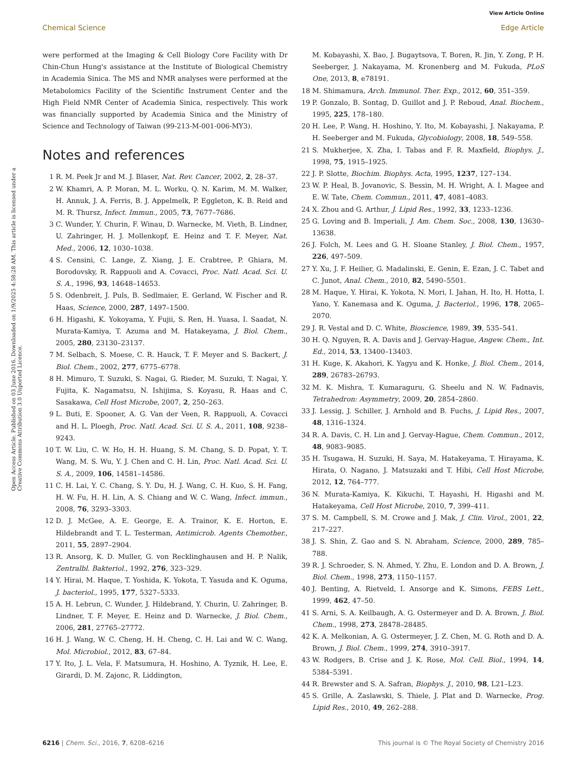View Article Online
Chemical Science Edge Article
Open Access Article. Published on 03 June 2016. Downloaded on 1/9/2025 4:58:28 AM. This article is licensed under a Creative Commons Attribution 3.0 Unported Licence.
were performed at the Imaging & Cell Biology Core Facility with Dr Chin-Chun Hung's assistance at the Institute of Biological Chemistry in Academia Sinica. The MS and NMR analyses were performed at the Metabolomics Facility of the Scientific Instrument Center and the High Field NMR Center of Academia Sinica, respectively. This work was financially supported by Academia Sinica and the Ministry of Science and Technology of Taiwan (99-213-M-001-006-MY3).
Notes and references
1 R. M. Peek Jr and M. J. Blaser, Nat. Rev. Cancer, 2002, 2, 28–37.
2 W. Khamri, A. P. Moran, M. L. Worku, Q. N. Karim, M. M. Walker, H. Annuk, J. A. Ferris, B. J. Appelmelk, P. Eggleton, K. B. Reid and M. R. Thursz, Infect. Immun., 2005, 73, 7677–7686.
3 C. Wunder, Y. Churin, F. Winau, D. Warnecke, M. Vieth, B. Lindner, U. Zahringer, H. J. Mollenkopf, E. Heinz and T. F. Meyer, Nat. Med., 2006, 12, 1030–1038.
4 S. Censini, C. Lange, Z. Xiang, J. E. Crabtree, P. Ghiara, M. Borodovsky, R. Rappuoli and A. Covacci, Proc. Natl. Acad. Sci. U. S. A., 1996, 93, 14648–14653.
5 S. Odenbreit, J. Puls, B. Sedlmaier, E. Gerland, W. Fischer and R. Haas, Science, 2000, 287, 1497–1500.
6 H. Higashi, K. Yokoyama, Y. Fujii, S. Ren, H. Yuasa, I. Saadat, N. Murata-Kamiya, T. Azuma and M. Hatakeyama, J. Biol. Chem., 2005, 280, 23130–23137.
7 M. Selbach, S. Moese, C. R. Hauck, T. F. Meyer and S. Backert, J. Biol. Chem., 2002, 277, 6775–6778.
8 H. Mimuro, T. Suzuki, S. Nagai, G. Rieder, M. Suzuki, T. Nagai, Y. Fujita, K. Nagamatsu, N. Ishijima, S. Koyasu, R. Haas and C. Sasakawa, Cell Host Microbe, 2007, 2, 250–263.
9 L. Buti, E. Spooner, A. G. Van der Veen, R. Rappuoli, A. Covacci and H. L. Ploegh, Proc. Natl. Acad. Sci. U. S. A., 2011, 108, 9238–9243.
10 T. W. Liu, C. W. Ho, H. H. Huang, S. M. Chang, S. D. Popat, Y. T. Wang, M. S. Wu, Y. J. Chen and C. H. Lin, Proc. Natl. Acad. Sci. U. S. A., 2009, 106, 14581–14586.
11 C. H. Lai, Y. C. Chang, S. Y. Du, H. J. Wang, C. H. Kuo, S. H. Fang, H. W. Fu, H. H. Lin, A. S. Chiang and W. C. Wang, Infect. immun., 2008, 76, 3293–3303.
12 D. J. McGee, A. E. George, E. A. Trainor, K. E. Horton, E. Hildebrandt and T. L. Testerman, Antimicrob. Agents Chemother., 2011, 55, 2897–2904.
13 R. Ansorg, K. D. Muller, G. von Recklinghausen and H. P. Nalik, Zentralbl. Bakteriol., 1992, 276, 323–329.
14 Y. Hirai, M. Haque, T. Yoshida, K. Yokota, T. Yasuda and K. Oguma, J. bacteriol., 1995, 177, 5327–5333.
15 A. H. Lebrun, C. Wunder, J. Hildebrand, Y. Churin, U. Zahringer, B. Lindner, T. F. Meyer, E. Heinz and D. Warnecke, J. Biol. Chem., 2006, 281, 27765–27772.
16 H. J. Wang, W. C. Cheng, H. H. Cheng, C. H. Lai and W. C. Wang, Mol. Microbiol., 2012, 83, 67–84.
17 Y. Ito, J. L. Vela, F. Matsumura, H. Hoshino, A. Tyznik, H. Lee, E. Girardi, D. M. Zajonc, R. Liddington,
M. Kobayashi, X. Bao, J. Bugaytsova, T. Boren, R. Jin, Y. Zong, P. H. Seeberger, J. Nakayama, M. Kronenberg and M. Fukuda, PLoS One, 2013, 8, e78191.
18 M. Shimamura, Arch. Immunol. Ther. Exp., 2012, 60, 351–359.
19 P. Gonzalo, B. Sontag, D. Guillot and J. P. Reboud, Anal. Biochem., 1995, 225, 178–180.
20 H. Lee, P. Wang, H. Hoshino, Y. Ito, M. Kobayashi, J. Nakayama, P. H. Seeberger and M. Fukuda, Glycobiology, 2008, 18, 549–558.
21 S. Mukherjee, X. Zha, I. Tabas and F. R. Maxfield, Biophys. J., 1998, 75, 1915–1925.
22 J. P. Slotte, Biochim. Biophys. Acta, 1995, 1237, 127–134.
23 W. P. Heal, B. Jovanovic, S. Bessin, M. H. Wright, A. I. Magee and E. W. Tate, Chem. Commun., 2011, 47, 4081–4083.
24 X. Zhou and G. Arthur, J. Lipid Res., 1992, 33, 1233–1236.
25 G. Loving and B. Imperiali, J. Am. Chem. Soc., 2008, 130, 13630–13638.
26 J. Folch, M. Lees and G. H. Sloane Stanley, J. Biol. Chem., 1957, 226, 497–509.
27 Y. Xu, J. F. Heilier, G. Madalinski, E. Genin, E. Ezan, J. C. Tabet and C. Junot, Anal. Chem., 2010, 82, 5490–5501.
28 M. Haque, Y. Hirai, K. Yokota, N. Mori, I. Jahan, H. Ito, H. Hotta, I. Yano, Y. Kanemasa and K. Oguma, J. Bacteriol., 1996, 178, 2065–2070.
29 J. R. Vestal and D. C. White, Bioscience, 1989, 39, 535–541.
30 H. Q. Nguyen, R. A. Davis and J. Gervay-Hague, Angew. Chem., Int. Ed., 2014, 53, 13400–13403.
31 H. Kuge, K. Akahori, K. Yagyu and K. Honke, J. Biol. Chem., 2014, 289, 26783–26793.
32 M. K. Mishra, T. Kumaraguru, G. Sheelu and N. W. Fadnavis, Tetrahedron: Asymmetry, 2009, 20, 2854–2860.
33 J. Lessig, J. Schiller, J. Arnhold and B. Fuchs, J. Lipid Res., 2007, 48, 1316–1324.
34 R. A. Davis, C. H. Lin and J. Gervay-Hague, Chem. Commun., 2012, 48, 9083–9085.
35 H. Tsugawa, H. Suzuki, H. Saya, M. Hatakeyama, T. Hirayama, K. Hirata, O. Nagano, J. Matsuzaki and T. Hibi, Cell Host Microbe, 2012, 12, 764–777.
36 N. Murata-Kamiya, K. Kikuchi, T. Hayashi, H. Higashi and M. Hatakeyama, Cell Host Microbe, 2010, 7, 399–411.
37 S. M. Campbell, S. M. Crowe and J. Mak, J. Clin. Virol., 2001, 22, 217–227.
38 J. S. Shin, Z. Gao and S. N. Abraham, Science, 2000, 289, 785–788.
39 R. J. Schroeder, S. N. Ahmed, Y. Zhu, E. London and D. A. Brown, J. Biol. Chem., 1998, 273, 1150–1157.
40 J. Benting, A. Rietveld, I. Ansorge and K. Simons, FEBS Lett., 1999, 462, 47–50.
41 S. Arni, S. A. Keilbaugh, A. G. Ostermeyer and D. A. Brown, J. Biol. Chem., 1998, 273, 28478–28485.
42 K. A. Melkonian, A. G. Ostermeyer, J. Z. Chen, M. G. Roth and D. A. Brown, J. Biol. Chem., 1999, 274, 3910–3917.
43 W. Rodgers, B. Crise and J. K. Rose, Mol. Cell. Biol., 1994, 14, 5384–5391.
44 R. Brewster and S. A. Safran, Biophys. J., 2010, 98, L21–L23.
45 S. Grille, A. Zaslawski, S. Thiele, J. Plat and D. Warnecke, Prog. Lipid Res., 2010, 49, 262–288.
6216 | Chem. Sci., 2016, 7, 6208–6216 This journal is © The Royal Society of Chemistry 2016